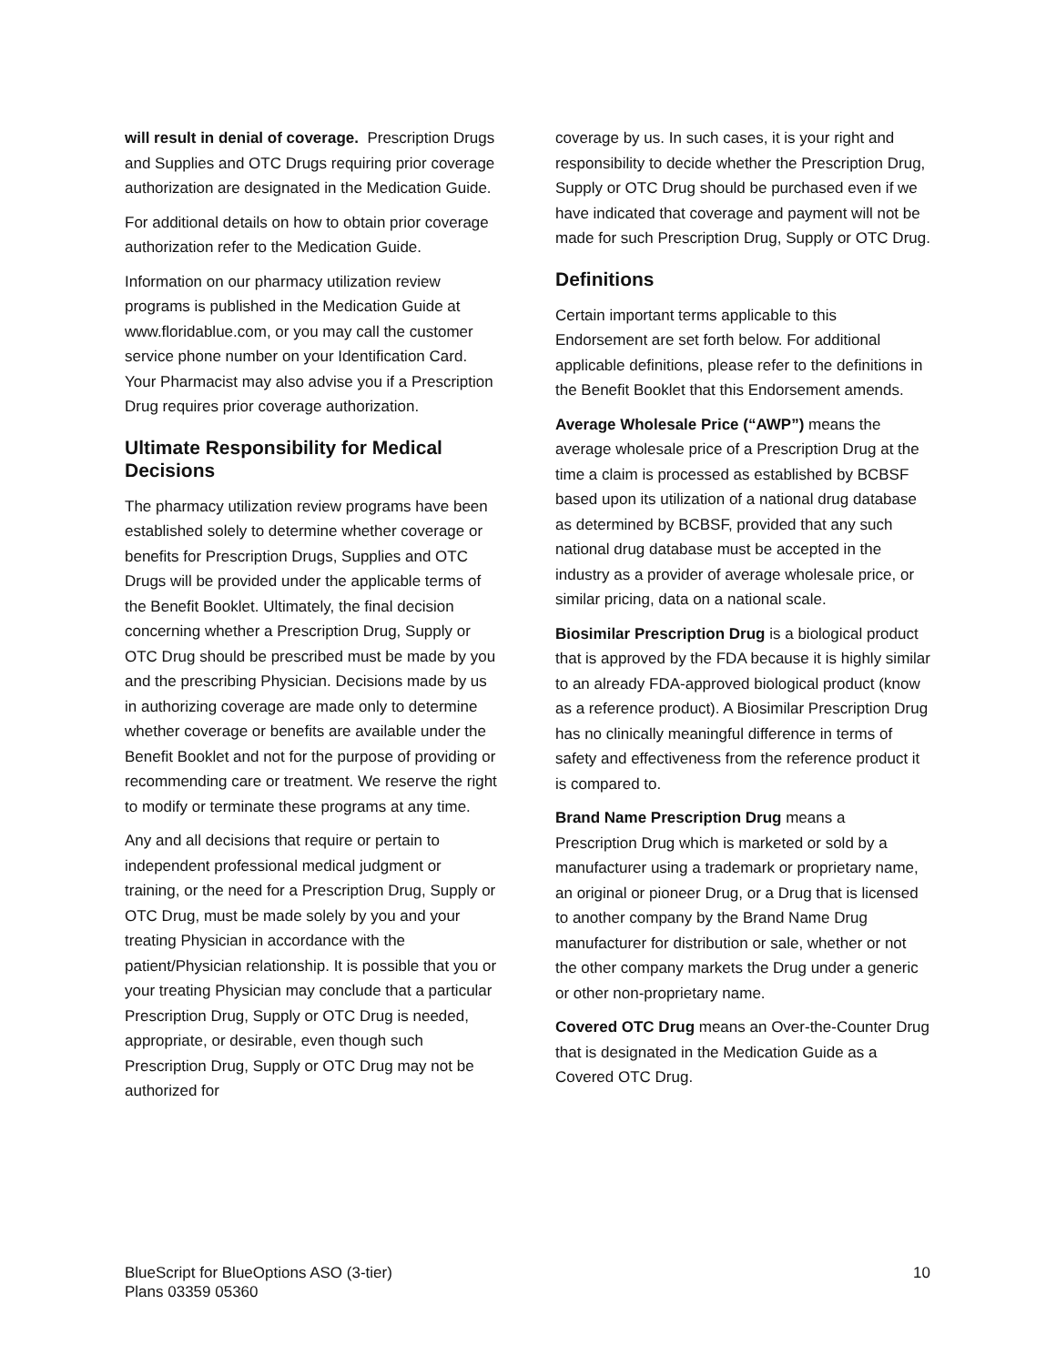will result in denial of coverage. Prescription Drugs and Supplies and OTC Drugs requiring prior coverage authorization are designated in the Medication Guide.
For additional details on how to obtain prior coverage authorization refer to the Medication Guide.
Information on our pharmacy utilization review programs is published in the Medication Guide at www.floridablue.com, or you may call the customer service phone number on your Identification Card. Your Pharmacist may also advise you if a Prescription Drug requires prior coverage authorization.
Ultimate Responsibility for Medical Decisions
The pharmacy utilization review programs have been established solely to determine whether coverage or benefits for Prescription Drugs, Supplies and OTC Drugs will be provided under the applicable terms of the Benefit Booklet. Ultimately, the final decision concerning whether a Prescription Drug, Supply or OTC Drug should be prescribed must be made by you and the prescribing Physician. Decisions made by us in authorizing coverage are made only to determine whether coverage or benefits are available under the Benefit Booklet and not for the purpose of providing or recommending care or treatment. We reserve the right to modify or terminate these programs at any time.
Any and all decisions that require or pertain to independent professional medical judgment or training, or the need for a Prescription Drug, Supply or OTC Drug, must be made solely by you and your treating Physician in accordance with the patient/Physician relationship. It is possible that you or your treating Physician may conclude that a particular Prescription Drug, Supply or OTC Drug is needed, appropriate, or desirable, even though such Prescription Drug, Supply or OTC Drug may not be authorized for
coverage by us. In such cases, it is your right and responsibility to decide whether the Prescription Drug, Supply or OTC Drug should be purchased even if we have indicated that coverage and payment will not be made for such Prescription Drug, Supply or OTC Drug.
Definitions
Certain important terms applicable to this Endorsement are set forth below. For additional applicable definitions, please refer to the definitions in the Benefit Booklet that this Endorsement amends.
Average Wholesale Price (“AWP”) means the average wholesale price of a Prescription Drug at the time a claim is processed as established by BCBSF based upon its utilization of a national drug database as determined by BCBSF, provided that any such national drug database must be accepted in the industry as a provider of average wholesale price, or similar pricing, data on a national scale.
Biosimilar Prescription Drug is a biological product that is approved by the FDA because it is highly similar to an already FDA-approved biological product (know as a reference product). A Biosimilar Prescription Drug has no clinically meaningful difference in terms of safety and effectiveness from the reference product it is compared to.
Brand Name Prescription Drug means a Prescription Drug which is marketed or sold by a manufacturer using a trademark or proprietary name, an original or pioneer Drug, or a Drug that is licensed to another company by the Brand Name Drug manufacturer for distribution or sale, whether or not the other company markets the Drug under a generic or other non-proprietary name.
Covered OTC Drug means an Over-the-Counter Drug that is designated in the Medication Guide as a Covered OTC Drug.
BlueScript for BlueOptions ASO (3-tier)
Plans 03359 05360
10